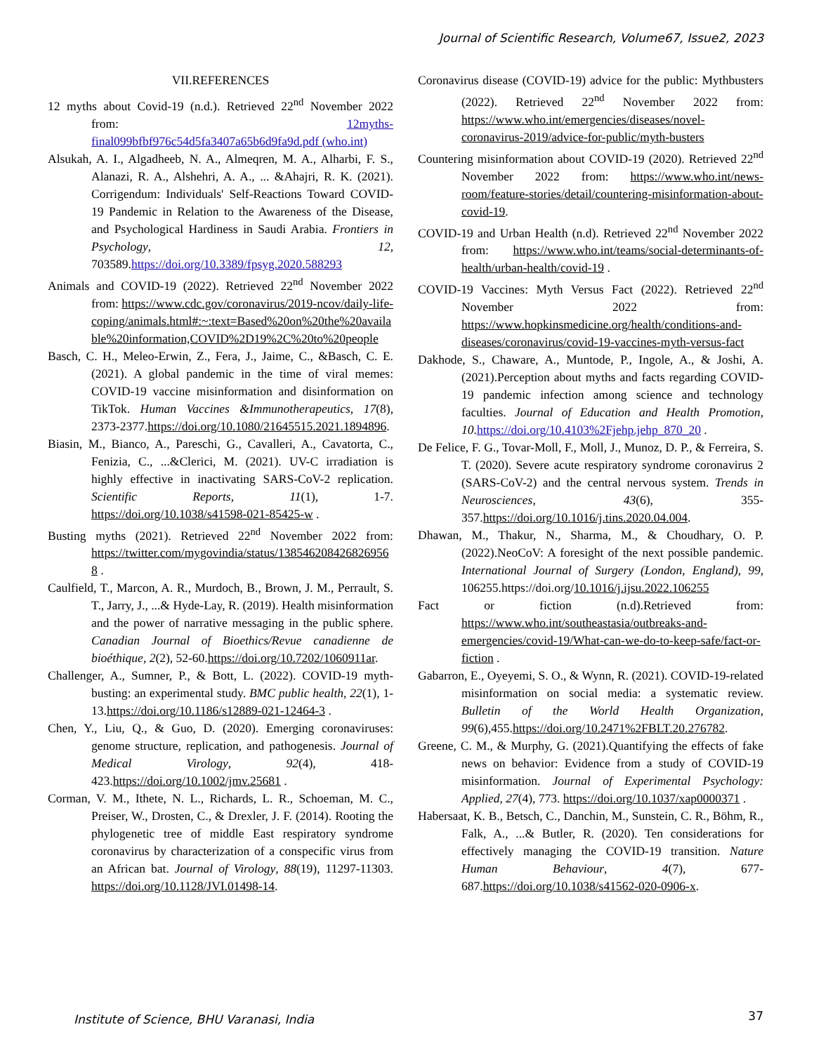Journal of Scientific Research, Volume67, Issue2, 2023
VII.REFERENCES
12 myths about Covid-19 (n.d.). Retrieved 22<sup>nd</sup> November 2022 from: 12myths-final099bfbf976c54d5fa3407a65b6d9fa9d.pdf (who.int)
Alsukah, A. I., Algadheeb, N. A., Almeqren, M. A., Alharbi, F. S., Alanazi, R. A., Alshehri, A. A., ... &Ahajri, R. K. (2021). Corrigendum: Individuals' Self-Reactions Toward COVID-19 Pandemic in Relation to the Awareness of the Disease, and Psychological Hardiness in Saudi Arabia. Frontiers in Psychology, 12, 703589.https://doi.org/10.3389/fpsyg.2020.588293
Animals and COVID-19 (2022). Retrieved 22<sup>nd</sup> November 2022 from: https://www.cdc.gov/coronavirus/2019-ncov/daily-life-coping/animals.html#:~:text=Based%20on%20the%20available%20information,COVID%2D19%2C%20to%20people
Basch, C. H., Meleo-Erwin, Z., Fera, J., Jaime, C., &Basch, C. E. (2021). A global pandemic in the time of viral memes: COVID-19 vaccine misinformation and disinformation on TikTok. Human Vaccines &Immunotherapeutics, 17(8), 2373-2377.https://doi.org/10.1080/21645515.2021.1894896.
Biasin, M., Bianco, A., Pareschi, G., Cavalleri, A., Cavatorta, C., Fenizia, C., ...&Clerici, M. (2021). UV-C irradiation is highly effective in inactivating SARS-CoV-2 replication. Scientific Reports, 11(1), 1-7. https://doi.org/10.1038/s41598-021-85425-w .
Busting myths (2021). Retrieved 22<sup>nd</sup> November 2022 from: https://twitter.com/mygovindia/status/1385462084268269568 .
Caulfield, T., Marcon, A. R., Murdoch, B., Brown, J. M., Perrault, S. T., Jarry, J., ...& Hyde-Lay, R. (2019). Health misinformation and the power of narrative messaging in the public sphere. Canadian Journal of Bioethics/Revue canadienne de bioéthique, 2(2), 52-60.https://doi.org/10.7202/1060911ar.
Challenger, A., Sumner, P., & Bott, L. (2022). COVID-19 myth-busting: an experimental study. BMC public health, 22(1), 1-13.https://doi.org/10.1186/s12889-021-12464-3 .
Chen, Y., Liu, Q., & Guo, D. (2020). Emerging coronaviruses: genome structure, replication, and pathogenesis. Journal of Medical Virology, 92(4), 418-423.https://doi.org/10.1002/jmv.25681 .
Corman, V. M., Ithete, N. L., Richards, L. R., Schoeman, M. C., Preiser, W., Drosten, C., & Drexler, J. F. (2014). Rooting the phylogenetic tree of middle East respiratory syndrome coronavirus by characterization of a conspecific virus from an African bat. Journal of Virology, 88(19), 11297-11303. https://doi.org/10.1128/JVI.01498-14.
Coronavirus disease (COVID-19) advice for the public: Mythbusters (2022). Retrieved 22<sup>nd</sup> November 2022 from: https://www.who.int/emergencies/diseases/novel-coronavirus-2019/advice-for-public/myth-busters
Countering misinformation about COVID-19 (2020). Retrieved 22<sup>nd</sup> November 2022 from: https://www.who.int/news-room/feature-stories/detail/countering-misinformation-about-covid-19.
COVID-19 and Urban Health (n.d). Retrieved 22<sup>nd</sup> November 2022 from: https://www.who.int/teams/social-determinants-of-health/urban-health/covid-19 .
COVID-19 Vaccines: Myth Versus Fact (2022). Retrieved 22<sup>nd</sup> November 2022 from: https://www.hopkinsmedicine.org/health/conditions-and-diseases/coronavirus/covid-19-vaccines-myth-versus-fact
Dakhode, S., Chaware, A., Muntode, P., Ingole, A., & Joshi, A. (2021).Perception about myths and facts regarding COVID-19 pandemic infection among science and technology faculties. Journal of Education and Health Promotion, 10.https://doi.org/10.4103%2Fjehp.jehp_870_20 .
De Felice, F. G., Tovar-Moll, F., Moll, J., Munoz, D. P., & Ferreira, S. T. (2020). Severe acute respiratory syndrome coronavirus 2 (SARS-CoV-2) and the central nervous system. Trends in Neurosciences, 43(6), 355-357.https://doi.org/10.1016/j.tins.2020.04.004.
Dhawan, M., Thakur, N., Sharma, M., & Choudhary, O. P. (2022).NeoCoV: A foresight of the next possible pandemic. International Journal of Surgery (London, England), 99, 106255.https://doi.org/10.1016/j.ijsu.2022.106255
Fact or fiction (n.d).Retrieved from: https://www.who.int/southeastasia/outbreaks-and-emergencies/covid-19/What-can-we-do-to-keep-safe/fact-or-fiction .
Gabarron, E., Oyeyemi, S. O., & Wynn, R. (2021). COVID-19-related misinformation on social media: a systematic review. Bulletin of the World Health Organization, 99(6),455.https://doi.org/10.2471%2FBLT.20.276782.
Greene, C. M., & Murphy, G. (2021).Quantifying the effects of fake news on behavior: Evidence from a study of COVID-19 misinformation. Journal of Experimental Psychology: Applied, 27(4), 773. https://doi.org/10.1037/xap0000371 .
Habersaat, K. B., Betsch, C., Danchin, M., Sunstein, C. R., Böhm, R., Falk, A., ...& Butler, R. (2020). Ten considerations for effectively managing the COVID-19 transition. Nature Human Behaviour, 4(7), 677-687.https://doi.org/10.1038/s41562-020-0906-x.
Institute of Science, BHU Varanasi, India
37